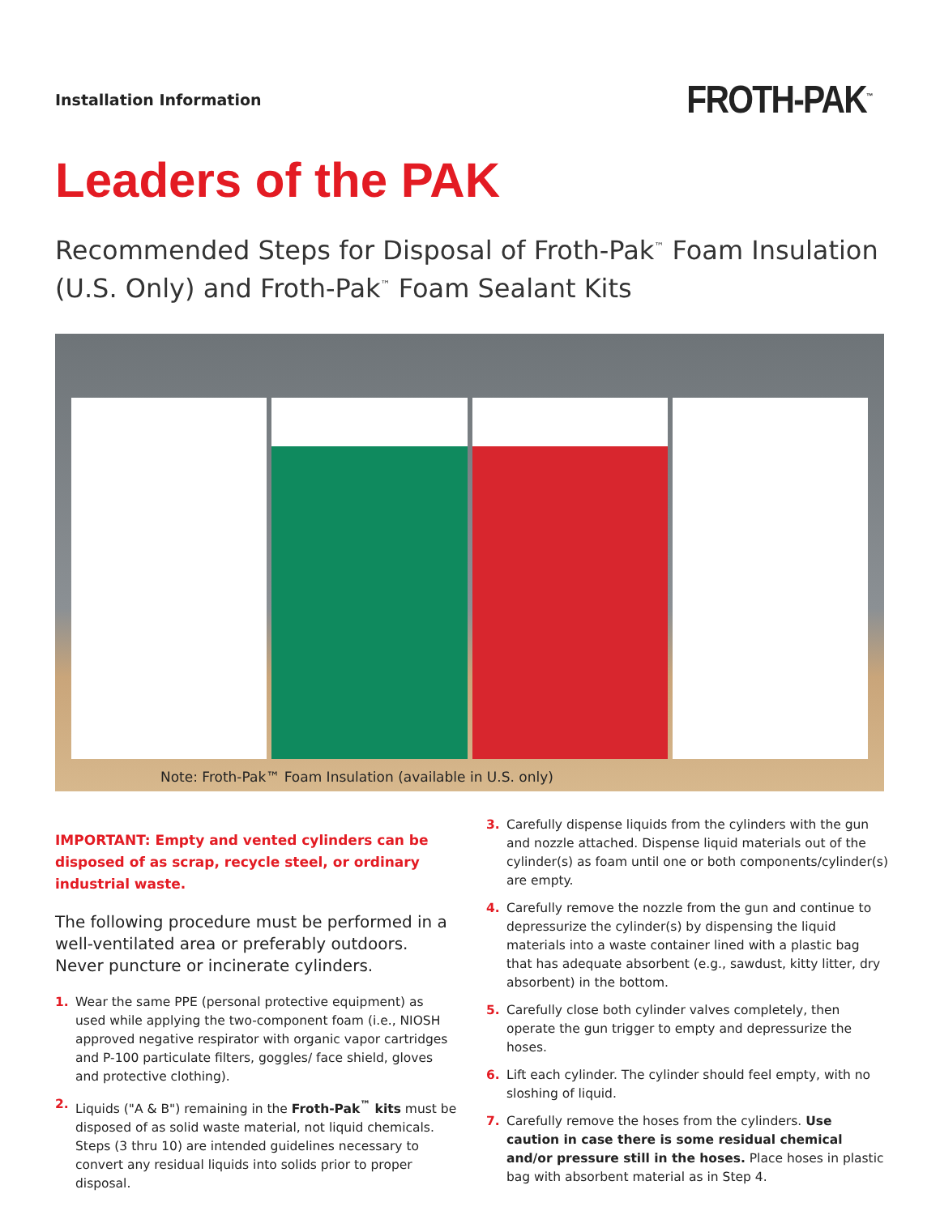Installation Information
FROTH-PAK<sup>™</sup>
Leaders of the PAK
Recommended Steps for Disposal of Froth-Pak<sup>™</sup> Foam Insulation (U.S. Only) and Froth-Pak<sup>™</sup> Foam Sealant Kits
Note: Froth-Pak™ Foam Insulation (available in U.S. only)
IMPORTANT: Empty and vented cylinders can be disposed of as scrap, recycle steel, or ordinary industrial waste.
The following procedure must be performed in a well-ventilated area or preferably outdoors. Never puncture or incinerate cylinders.
1. Wear the same PPE (personal protective equipment) as used while applying the two-component foam (i.e., NIOSH approved negative respirator with organic vapor cartridges and P-100 particulate filters, goggles/ face shield, gloves and protective clothing).
2. Liquids ("A & B") remaining in the Froth-Pak<sup>™</sup> kits must be disposed of as solid waste material, not liquid chemicals. Steps (3 thru 10) are intended guidelines necessary to convert any residual liquids into solids prior to proper disposal.
3. Carefully dispense liquids from the cylinders with the gun and nozzle attached. Dispense liquid materials out of the cylinder(s) as foam until one or both components/cylinder(s) are empty.
4. Carefully remove the nozzle from the gun and continue to depressurize the cylinder(s) by dispensing the liquid materials into a waste container lined with a plastic bag that has adequate absorbent (e.g., sawdust, kitty litter, dry absorbent) in the bottom.
5. Carefully close both cylinder valves completely, then operate the gun trigger to empty and depressurize the hoses.
6. Lift each cylinder. The cylinder should feel empty, with no sloshing of liquid.
7. Carefully remove the hoses from the cylinders. Use caution in case there is some residual chemical and/or pressure still in the hoses. Place hoses in plastic bag with absorbent material as in Step 4.